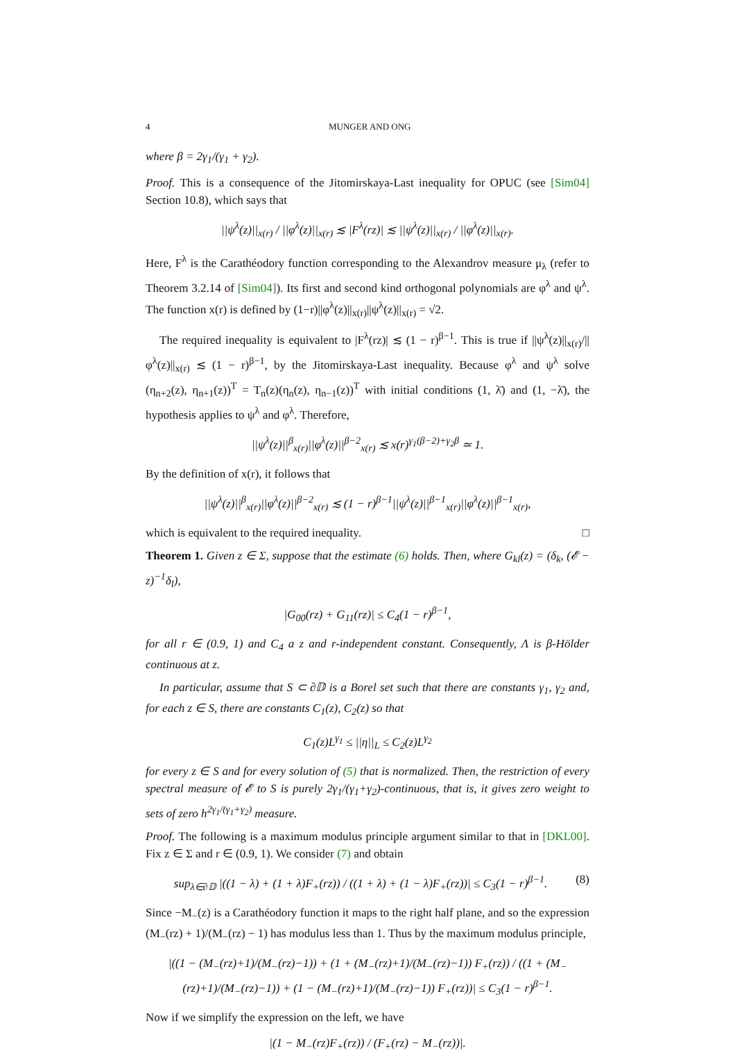4 MUNGER AND ONG
where β = 2γ<sub>1</sub>/(γ<sub>1</sub> + γ<sub>2</sub>).
Proof. This is a consequence of the Jitomirskaya-Last inequality for OPUC (see [Sim04] Section 10.8), which says that
||ψ<sup>λ</sup>(z)||<sub>x(r)</sub> / ||φ<sup>λ</sup>(z)||<sub>x(r)</sub> ≲ |F<sup>λ</sup>(rz)| ≲ ||ψ<sup>λ</sup>(z)||<sub>x(r)</sub> / ||φ<sup>λ</sup>(z)||<sub>x(r)</sub>.
Here, F<sup>λ</sup> is the Carathéodory function corresponding to the Alexandrov measure μ<sub>λ</sub> (refer to Theorem 3.2.14 of [Sim04]). Its first and second kind orthogonal polynomials are φ<sup>λ</sup> and ψ<sup>λ</sup>. The function x(r) is defined by (1−r)||φ<sup>λ</sup>(z)||<sub>x(r)</sub>||ψ<sup>λ</sup>(z)||<sub>x(r)</sub> = √2.
The required inequality is equivalent to |F<sup>λ</sup>(rz)| ≲ (1 − r)<sup>β−1</sup>. This is true if ||ψ<sup>λ</sup>(z)||<sub>x(r)</sub>/||φ<sup>λ</sup>(z)||<sub>x(r)</sub> ≲ (1 − r)<sup>β−1</sup>, by the Jitomirskaya-Last inequality. Because φ<sup>λ</sup> and ψ<sup>λ</sup> solve (η<sub>n+2</sub>(z), η<sub>n+1</sub>(z))<sup>T</sup> = T<sub>n</sub>(z)(η<sub>n</sub>(z), η<sub>n−1</sub>(z))<sup>T</sup> with initial conditions (1, λ̄) and (1, −λ̄), the hypothesis applies to ψ<sup>λ</sup> and φ<sup>λ</sup>. Therefore,
||ψ<sup>λ</sup>(z)||<sup>β</sup><sub>x(r)</sub>||φ<sup>λ</sup>(z)||<sup>β−2</sup><sub>x(r)</sub> ≲ x(r)<sup>γ<sub>1</sub>(β−2)+γ<sub>2</sub>β</sup> ≃ 1.
By the definition of x(r), it follows that
||ψ<sup>λ</sup>(z)||<sup>β</sup><sub>x(r)</sub>||φ<sup>λ</sup>(z)||<sup>β−2</sup><sub>x(r)</sub> ≲ (1 − r)<sup>β−1</sup>||ψ<sup>λ</sup>(z)||<sup>β−1</sup><sub>x(r)</sub>||φ<sup>λ</sup>(z)||<sup>β−1</sup><sub>x(r)</sub>,
which is equivalent to the required inequality. □
Theorem 1. Given z ∈ Σ, suppose that the estimate (6) holds. Then, where G<sub>kl</sub>(z) = (δ<sub>k</sub>, (𝓔 − z)<sup>−1</sup>δ<sub>l</sub>),
|G<sub>00</sub>(rz) + G<sub>11</sub>(rz)| ≤ C<sub>4</sub>(1 − r)<sup>β−1</sup>,
for all r ∈ (0.9, 1) and C<sub>4</sub> a z and r-independent constant. Consequently, Λ is β-Hölder continuous at z.
In particular, assume that S ⊂ ∂𝔻 is a Borel set such that there are constants γ<sub>1</sub>, γ<sub>2</sub> and, for each z ∈ S, there are constants C<sub>1</sub>(z), C<sub>2</sub>(z) so that
C<sub>1</sub>(z)L<sup>γ<sub>1</sub></sup> ≤ ||η||<sub>L</sub> ≤ C<sub>2</sub>(z)L<sup>γ<sub>2</sub></sup>
for every z ∈ S and for every solution of (5) that is normalized. Then, the restriction of every spectral measure of 𝓔 to S is purely 2γ<sub>1</sub>/(γ<sub>1</sub>+γ<sub>2</sub>)-continuous, that is, it gives zero weight to sets of zero h<sup>2γ<sub>1</sub>/(γ<sub>1</sub>+γ<sub>2</sub>)</sup> measure.
Proof. The following is a maximum modulus principle argument similar to that in [DKL00]. Fix z ∈ Σ and r ∈ (0.9, 1). We consider (7) and obtain
sup<sub>λ∈∂𝔻</sub> |((1 − λ) + (1 + λ)F<sub>+</sub>(rz)) / ((1 + λ) + (1 − λ)F<sub>+</sub>(rz))| ≤ C<sub>3</sub>(1 − r)<sup>β−1</sup>. (8)
Since −M<sub>−</sub>(z) is a Carathéodory function it maps to the right half plane, and so the expression (M<sub>−</sub>(rz) + 1)/(M<sub>−</sub>(rz) − 1) has modulus less than 1. Thus by the maximum modulus principle,
|((1 − (M<sub>−</sub>(rz)+1)/(M<sub>−</sub>(rz)−1)) + (1 + (M<sub>−</sub>(rz)+1)/(M<sub>−</sub>(rz)−1)) F<sub>+</sub>(rz)) / ((1 + (M<sub>−</sub>(rz)+1)/(M<sub>−</sub>(rz)−1)) + (1 − (M<sub>−</sub>(rz)+1)/(M<sub>−</sub>(rz)−1)) F<sub>+</sub>(rz))| ≤ C<sub>3</sub>(1 − r)<sup>β−1</sup>.
Now if we simplify the expression on the left, we have
|(1 − M<sub>−</sub>(rz)F<sub>+</sub>(rz)) / (F<sub>+</sub>(rz) − M<sub>−</sub>(rz))|.